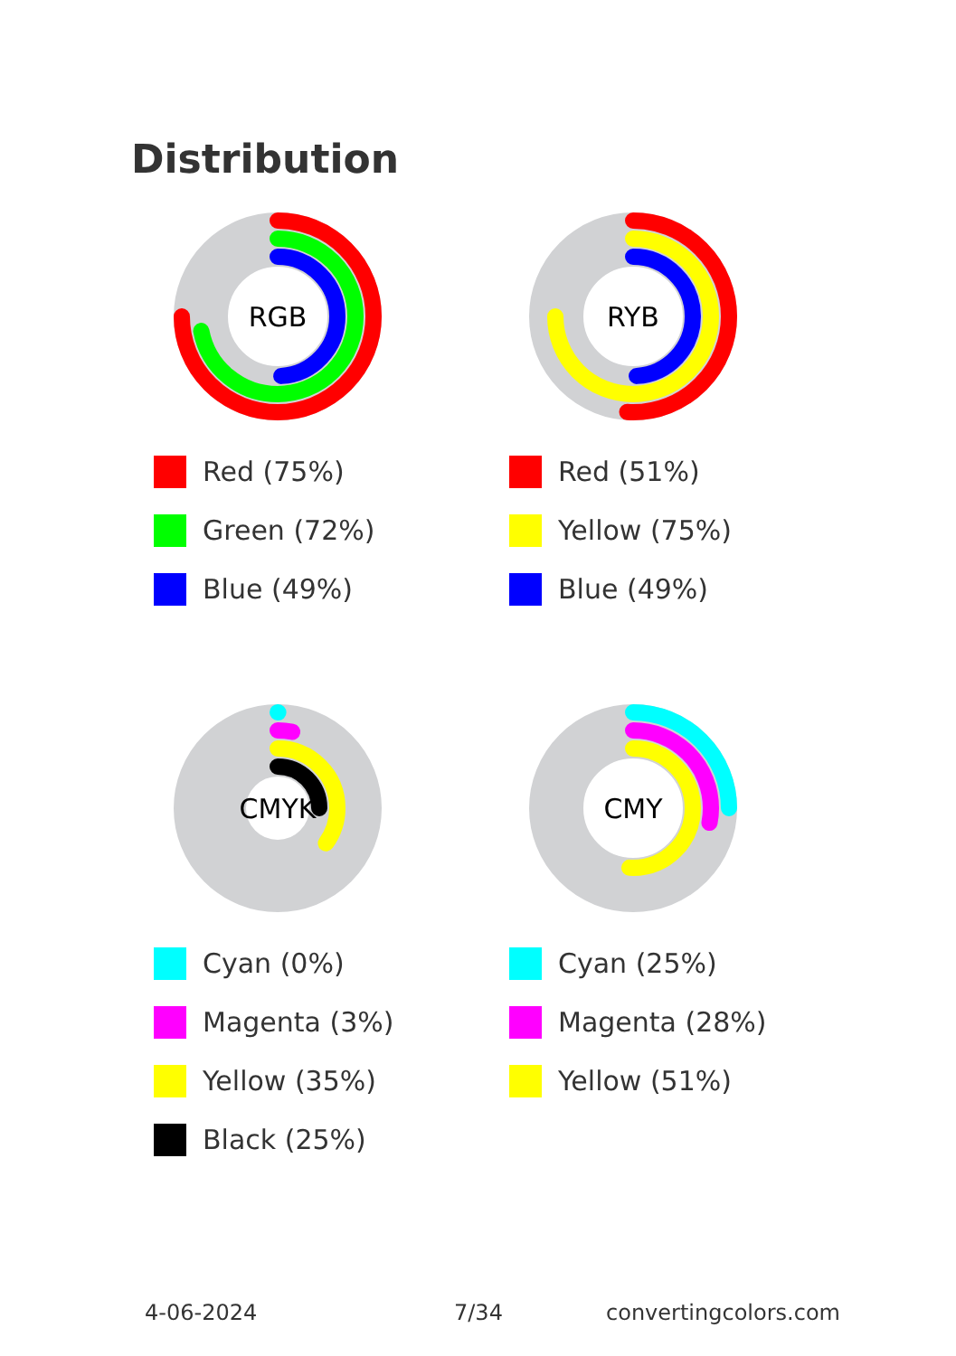Distribution
RGB
Red (75%)
Green (72%)
Blue (49%)
RYB
Red (51%)
Yellow (75%)
Blue (49%)
CMYK
Cyan (0%)
Magenta (3%)
Yellow (35%)
Black (25%)
CMY
Cyan (25%)
Magenta (28%)
Yellow (51%)
4-06-2024 7/34 convertingcolors.com